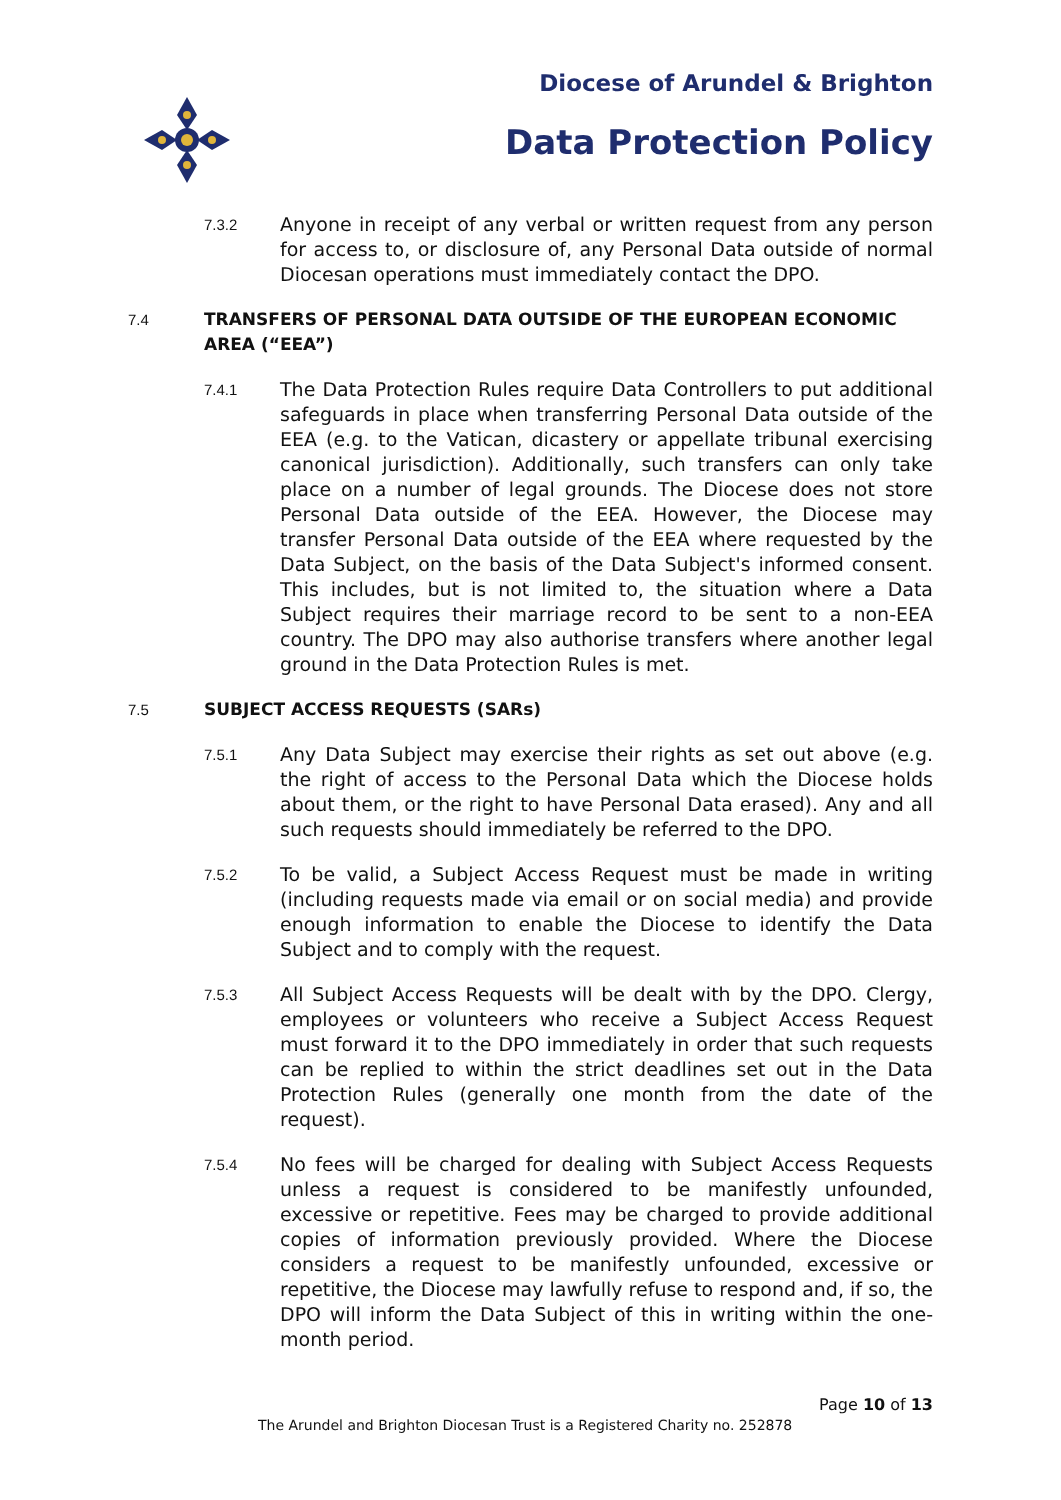Diocese of Arundel & Brighton
Data Protection Policy
7.3.2
Anyone in receipt of any verbal or written request from any person for access to, or disclosure of, any Personal Data outside of normal Diocesan operations must immediately contact the DPO.
7.4 TRANSFERS OF PERSONAL DATA OUTSIDE OF THE EUROPEAN ECONOMIC AREA (“EEA”)
7.4.1
The Data Protection Rules require Data Controllers to put additional safeguards in place when transferring Personal Data outside of the EEA (e.g. to the Vatican, dicastery or appellate tribunal exercising canonical jurisdiction). Additionally, such transfers can only take place on a number of legal grounds. The Diocese does not store Personal Data outside of the EEA. However, the Diocese may transfer Personal Data outside of the EEA where requested by the Data Subject, on the basis of the Data Subject's informed consent. This includes, but is not limited to, the situation where a Data Subject requires their marriage record to be sent to a non-EEA country. The DPO may also authorise transfers where another legal ground in the Data Protection Rules is met.
7.5 SUBJECT ACCESS REQUESTS (SARs)
7.5.1
Any Data Subject may exercise their rights as set out above (e.g. the right of access to the Personal Data which the Diocese holds about them, or the right to have Personal Data erased). Any and all such requests should immediately be referred to the DPO.
7.5.2
To be valid, a Subject Access Request must be made in writing (including requests made via email or on social media) and provide enough information to enable the Diocese to identify the Data Subject and to comply with the request.
7.5.3
All Subject Access Requests will be dealt with by the DPO. Clergy, employees or volunteers who receive a Subject Access Request must forward it to the DPO immediately in order that such requests can be replied to within the strict deadlines set out in the Data Protection Rules (generally one month from the date of the request).
7.5.4
No fees will be charged for dealing with Subject Access Requests unless a request is considered to be manifestly unfounded, excessive or repetitive. Fees may be charged to provide additional copies of information previously provided. Where the Diocese considers a request to be manifestly unfounded, excessive or repetitive, the Diocese may lawfully refuse to respond and, if so, the DPO will inform the Data Subject of this in writing within the one-month period.
Page 10 of 13
The Arundel and Brighton Diocesan Trust is a Registered Charity no. 252878